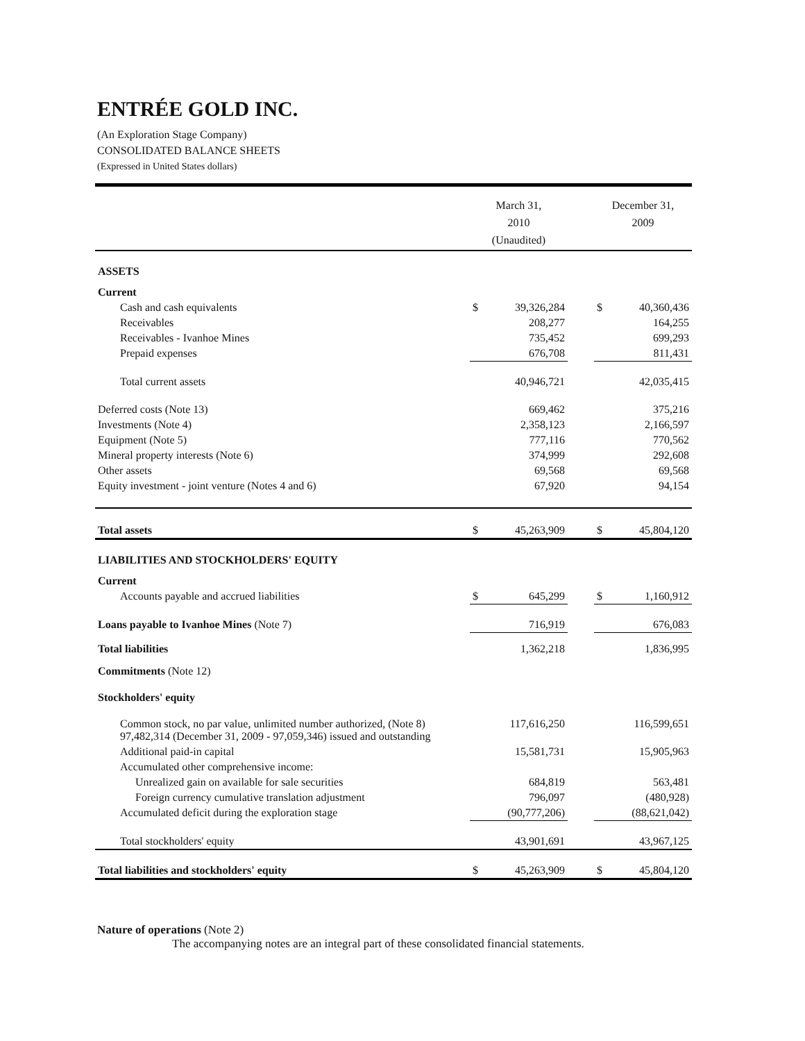ENTRÉE GOLD INC.
(An Exploration Stage Company)
CONSOLIDATED BALANCE SHEETS
(Expressed in United States dollars)
| | March 31, 2010 (Unaudited) | | | December 31, 2009 | |
| --- | --- | --- | --- | --- | --- |
| ASSETS | | | | | |
| Current | | | | | |
| Cash and cash equivalents | $ | 39,326,284 | | $ | 40,360,436 |
| Receivables | | 208,277 | | | 164,255 |
| Receivables - Ivanhoe Mines | | 735,452 | | | 699,293 |
| Prepaid expenses | | 676,708 | | | 811,431 |
| Total current assets | | 40,946,721 | | | 42,035,415 |
| Deferred costs (Note 13) | | 669,462 | | | 375,216 |
| Investments (Note 4) | | 2,358,123 | | | 2,166,597 |
| Equipment (Note 5) | | 777,116 | | | 770,562 |
| Mineral property interests (Note 6) | | 374,999 | | | 292,608 |
| Other assets | | 69,568 | | | 69,568 |
| Equity investment - joint venture (Notes 4 and 6) | | 67,920 | | | 94,154 |
| Total assets | $ | 45,263,909 | | $ | 45,804,120 |
| LIABILITIES AND STOCKHOLDERS' EQUITY | | | | | |
| Current | | | | | |
| Accounts payable and accrued liabilities | $ | 645,299 | | $ | 1,160,912 |
| Loans payable to Ivanhoe Mines (Note 7) | | 716,919 | | | 676,083 |
| Total liabilities | | 1,362,218 | | | 1,836,995 |
| Commitments (Note 12) | | | | | |
| Stockholders' equity | | | | | |
| Common stock, no par value, unlimited number authorized, (Note 8) 97,482,314 (December 31, 2009 - 97,059,346) issued and outstanding | | 117,616,250 | | | 116,599,651 |
| Additional paid-in capital | | 15,581,731 | | | 15,905,963 |
| Accumulated other comprehensive income: | | | | | |
| Unrealized gain on available for sale securities | | 684,819 | | | 563,481 |
| Foreign currency cumulative translation adjustment | | 796,097 | | | (480,928) |
| Accumulated deficit during the exploration stage | | (90,777,206) | | | (88,621,042) |
| Total stockholders' equity | | 43,901,691 | | | 43,967,125 |
| Total liabilities and stockholders' equity | $ | 45,263,909 | | $ | 45,804,120 |
Nature of operations (Note 2)
The accompanying notes are an integral part of these consolidated financial statements.